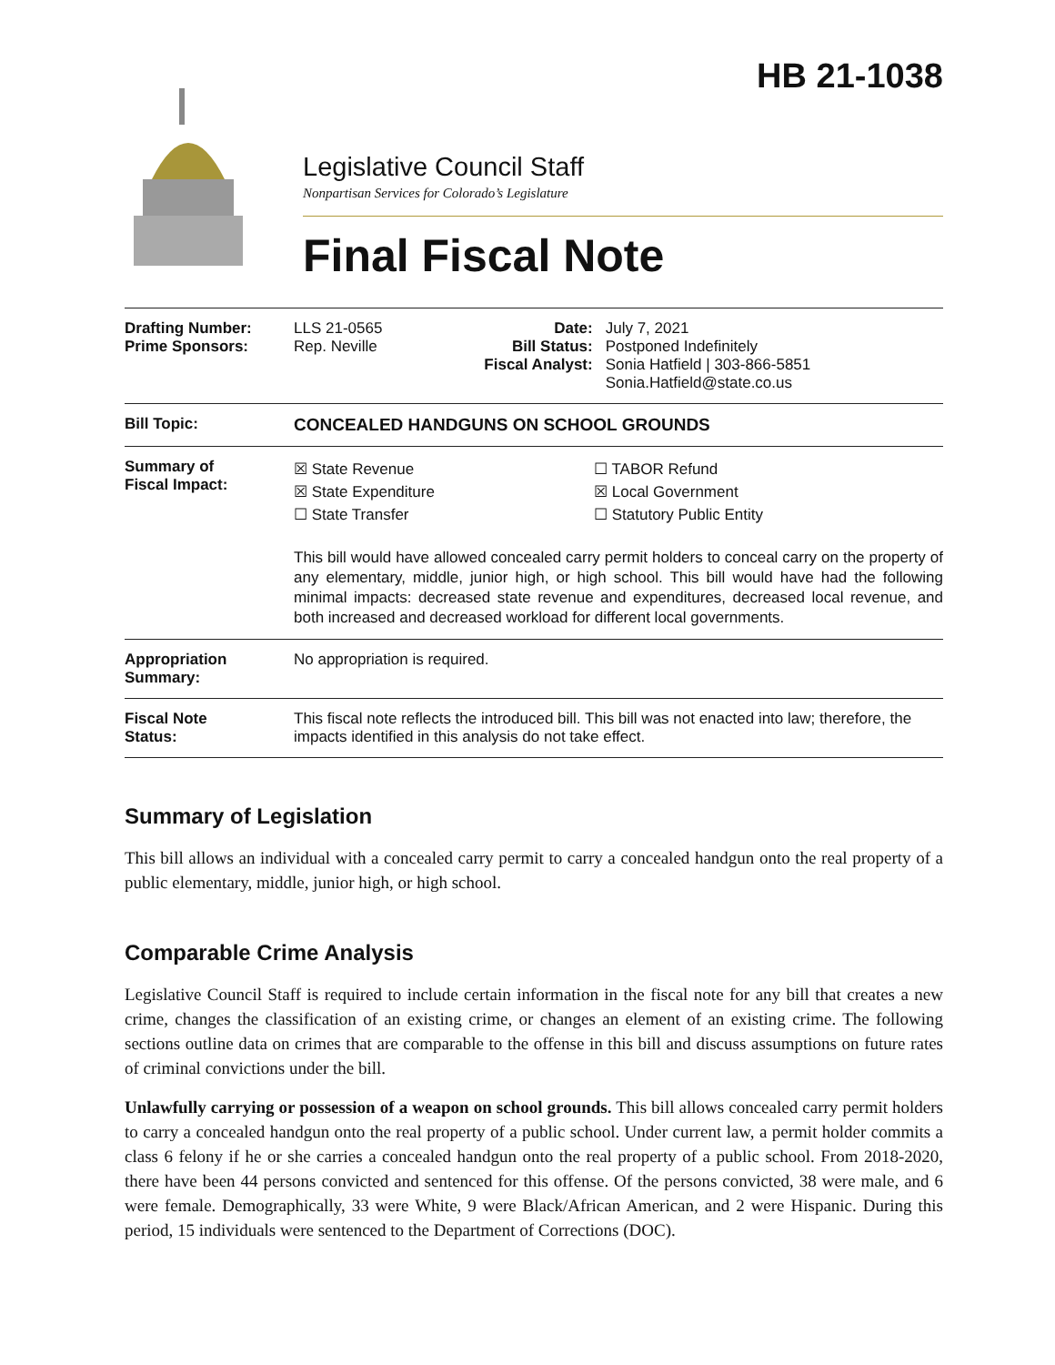HB 21-1038
Legislative Council Staff
Nonpartisan Services for Colorado’s Legislature
Final Fiscal Note
| Drafting Number: Prime Sponsors: | LLS 21-0565 Rep. Neville | Date: Bill Status: Fiscal Analyst: | July 7, 2021 Postponed Indefinitely Sonia Hatfield / 303-866-5851 Sonia.Hatfield@state.co.us |
| Bill Topic: | CONCEALED HANDGUNS ON SCHOOL GROUNDS | | |
| Summary of Fiscal Impact: | ☒ State Revenue ☒ State Expenditure ☐ State Transfer ☐ TABOR Refund ☒ Local Government ☐ Statutory Public Entity This bill would have allowed concealed carry permit holders to conceal carry on the property of any elementary, middle, junior high, or high school. This bill would have had the following minimal impacts: decreased state revenue and expenditures, decreased local revenue, and both increased and decreased workload for different local governments. | | |
| Appropriation Summary: | No appropriation is required. | | |
| Fiscal Note Status: | This fiscal note reflects the introduced bill. This bill was not enacted into law; therefore, the impacts identified in this analysis do not take effect. | | |
Summary of Legislation
This bill allows an individual with a concealed carry permit to carry a concealed handgun onto the real property of a public elementary, middle, junior high, or high school.
Comparable Crime Analysis
Legislative Council Staff is required to include certain information in the fiscal note for any bill that creates a new crime, changes the classification of an existing crime, or changes an element of an existing crime. The following sections outline data on crimes that are comparable to the offense in this bill and discuss assumptions on future rates of criminal convictions under the bill.
Unlawfully carrying or possession of a weapon on school grounds. This bill allows concealed carry permit holders to carry a concealed handgun onto the real property of a public school. Under current law, a permit holder commits a class 6 felony if he or she carries a concealed handgun onto the real property of a public school. From 2018-2020, there have been 44 persons convicted and sentenced for this offense. Of the persons convicted, 38 were male, and 6 were female. Demographically, 33 were White, 9 were Black/African American, and 2 were Hispanic. During this period, 15 individuals were sentenced to the Department of Corrections (DOC).